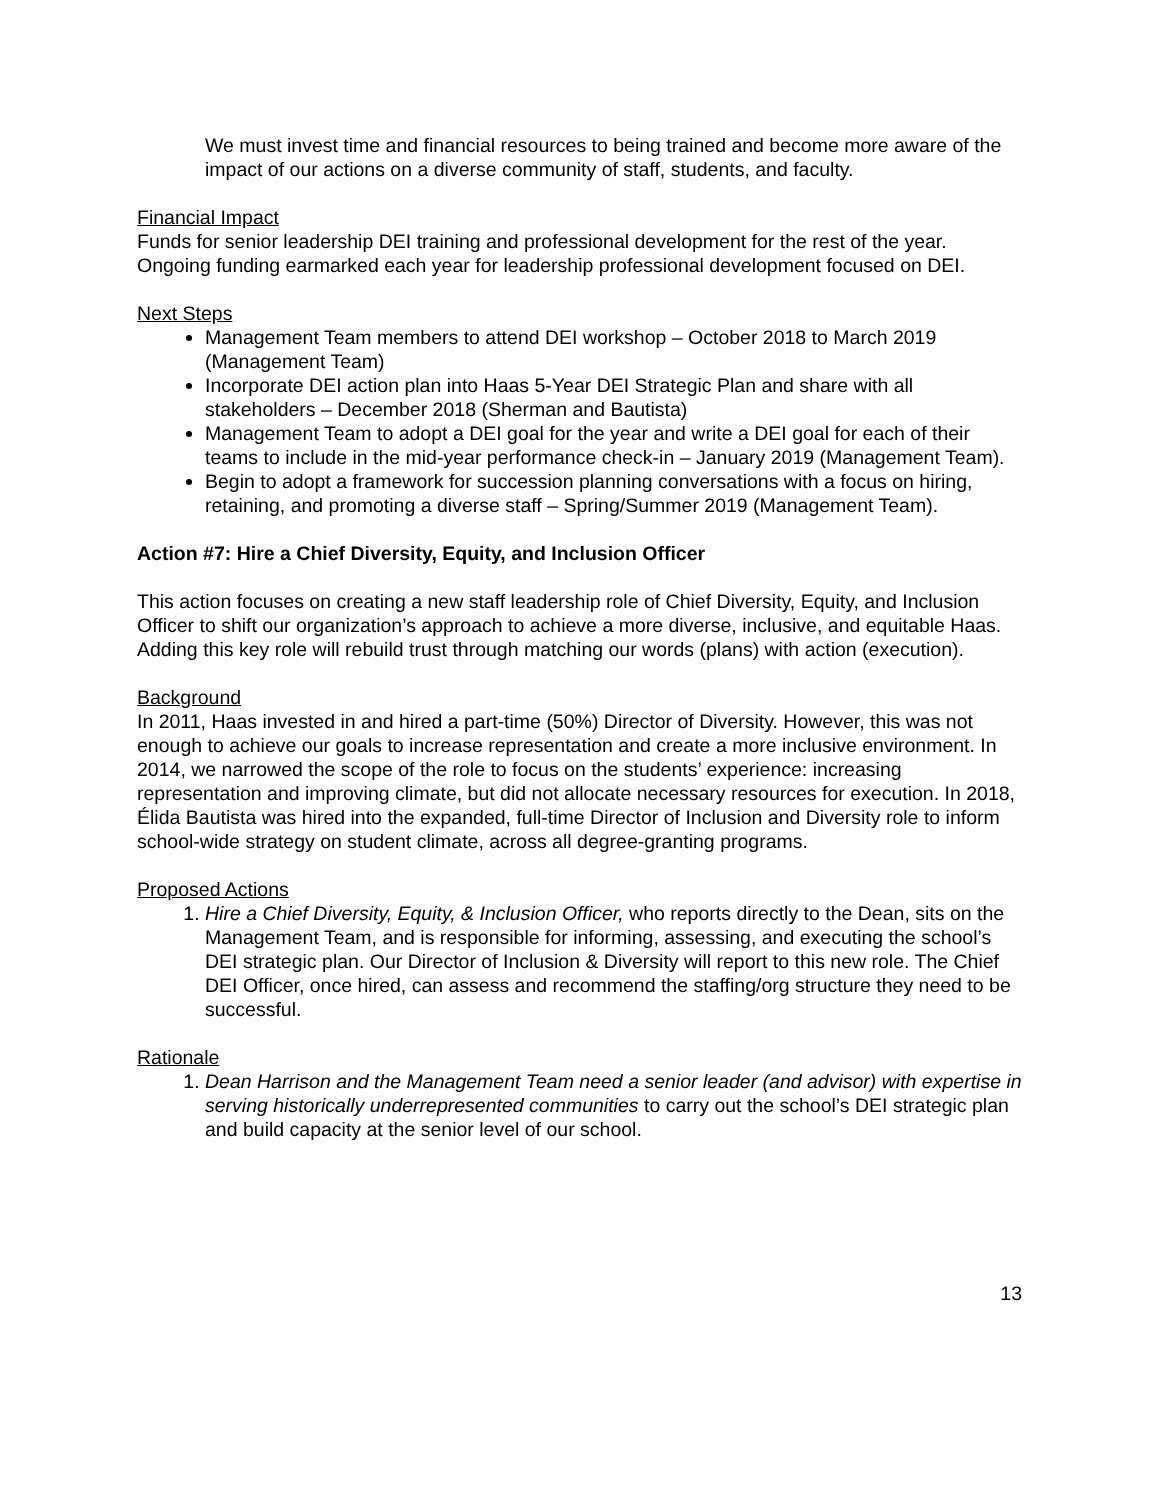We must invest time and financial resources to being trained and become more aware of the impact of our actions on a diverse community of staff, students, and faculty.
Financial Impact
Funds for senior leadership DEI training and professional development for the rest of the year. Ongoing funding earmarked each year for leadership professional development focused on DEI.
Next Steps
Management Team members to attend DEI workshop – October 2018 to March 2019 (Management Team)
Incorporate DEI action plan into Haas 5-Year DEI Strategic Plan and share with all stakeholders – December 2018 (Sherman and Bautista)
Management Team to adopt a DEI goal for the year and write a DEI goal for each of their teams to include in the mid-year performance check-in – January 2019 (Management Team).
Begin to adopt a framework for succession planning conversations with a focus on hiring, retaining, and promoting a diverse staff – Spring/Summer 2019 (Management Team).
Action #7: Hire a Chief Diversity, Equity, and Inclusion Officer
This action focuses on creating a new staff leadership role of Chief Diversity, Equity, and Inclusion Officer to shift our organization’s approach to achieve a more diverse, inclusive, and equitable Haas. Adding this key role will rebuild trust through matching our words (plans) with action (execution).
Background
In 2011, Haas invested in and hired a part-time (50%) Director of Diversity. However, this was not enough to achieve our goals to increase representation and create a more inclusive environment. In 2014, we narrowed the scope of the role to focus on the students’ experience: increasing representation and improving climate, but did not allocate necessary resources for execution. In 2018, Élida Bautista was hired into the expanded, full-time Director of Inclusion and Diversity role to inform school-wide strategy on student climate, across all degree-granting programs.
Proposed Actions
1. Hire a Chief Diversity, Equity, & Inclusion Officer, who reports directly to the Dean, sits on the Management Team, and is responsible for informing, assessing, and executing the school’s DEI strategic plan. Our Director of Inclusion & Diversity will report to this new role. The Chief DEI Officer, once hired, can assess and recommend the staffing/org structure they need to be successful.
Rationale
1. Dean Harrison and the Management Team need a senior leader (and advisor) with expertise in serving historically underrepresented communities to carry out the school’s DEI strategic plan and build capacity at the senior level of our school.
13